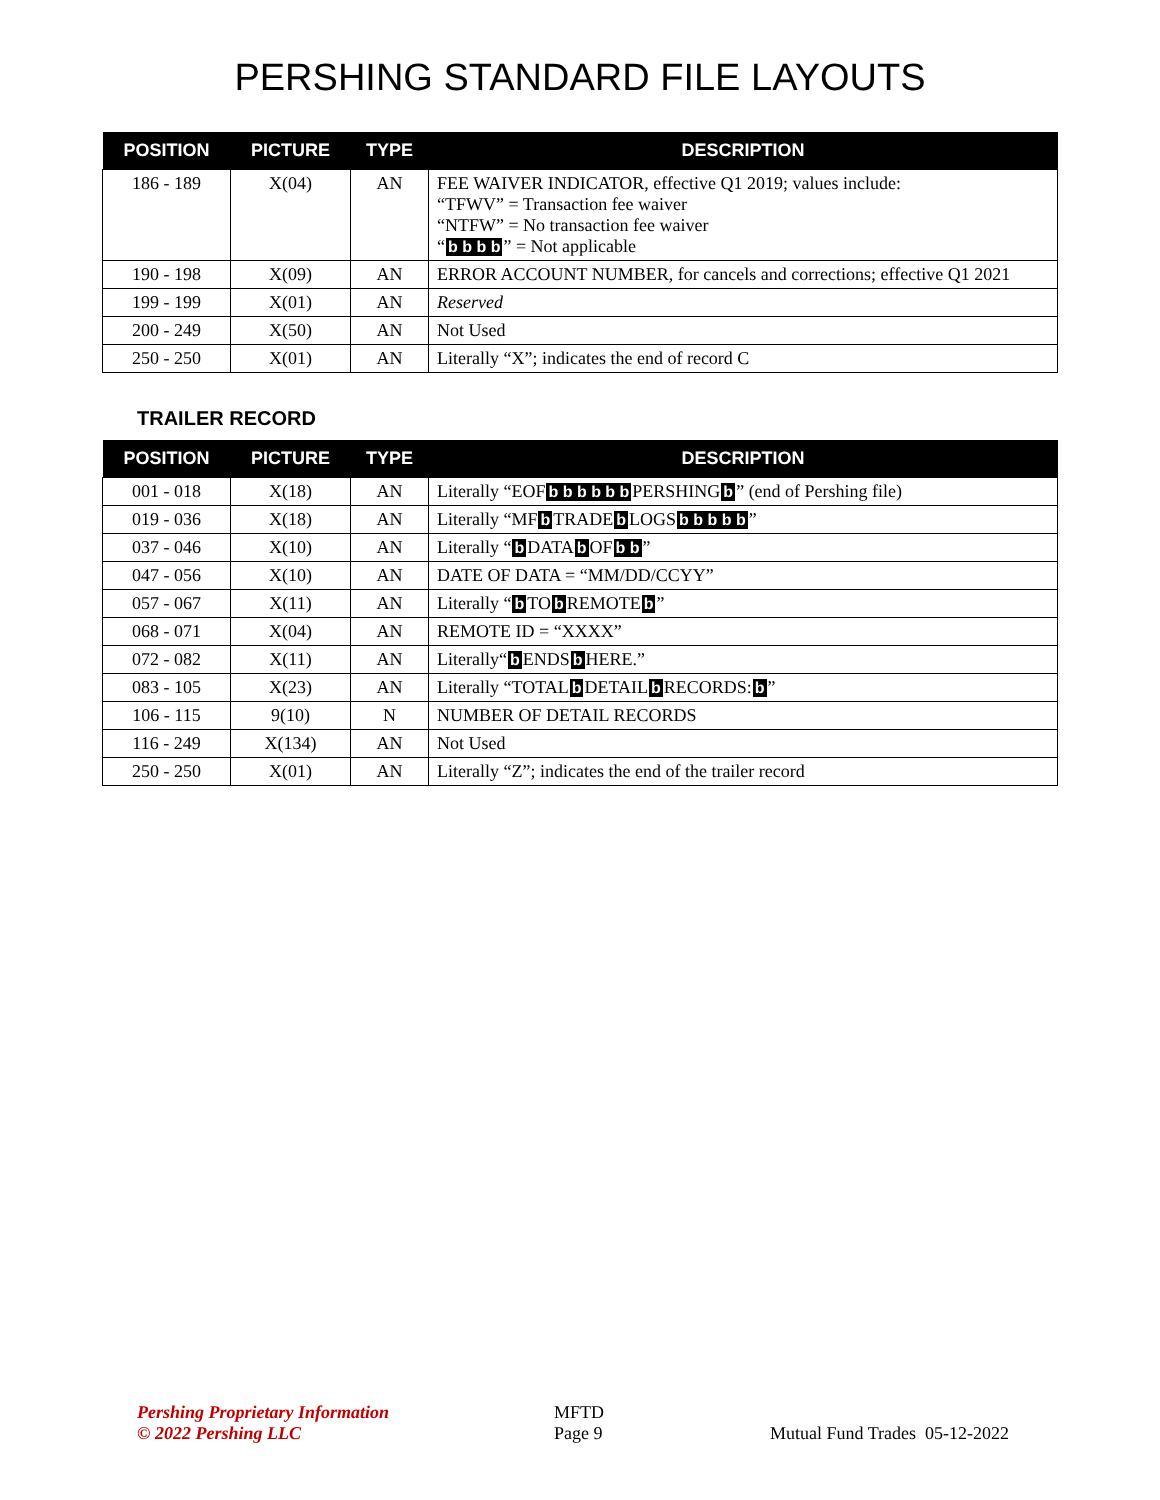PERSHING STANDARD FILE LAYOUTS
| POSITION | PICTURE | TYPE | DESCRIPTION |
| --- | --- | --- | --- |
| 186 - 189 | X(04) | AN | FEE WAIVER INDICATOR, effective Q1 2019; values include: “TFWV” = Transaction fee waiver “NTFW” = No transaction fee waiver “ b b b b ” = Not applicable |
| 190 - 198 | X(09) | AN | ERROR ACCOUNT NUMBER, for cancels and corrections; effective Q1 2021 |
| 199 - 199 | X(01) | AN | Reserved |
| 200 - 249 | X(50) | AN | Not Used |
| 250 - 250 | X(01) | AN | Literally “X”; indicates the end of record C |
TRAILER RECORD
| POSITION | PICTURE | TYPE | DESCRIPTION |
| --- | --- | --- | --- |
| 001 - 018 | X(18) | AN | Literally “EOF b b b b b b PERSHING b ” (end of Pershing file) |
| 019 - 036 | X(18) | AN | Literally “MF b TRADE b LOGS b b b b b ” |
| 037 - 046 | X(10) | AN | Literally “ b DATA b OF b b ” |
| 047 - 056 | X(10) | AN | DATE OF DATA = “MM/DD/CCYY” |
| 057 - 067 | X(11) | AN | Literally “ b TO b REMOTE b ” |
| 068 - 071 | X(04) | AN | REMOTE ID = “XXXX” |
| 072 - 082 | X(11) | AN | Literally“ b ENDS b HERE.” |
| 083 - 105 | X(23) | AN | Literally “TOTAL b DETAIL b RECORDS: b ” |
| 106 - 115 | 9(10) | N | NUMBER OF DETAIL RECORDS |
| 116 - 249 | X(134) | AN | Not Used |
| 250 - 250 | X(01) | AN | Literally “Z”; indicates the end of the trailer record |
Pershing Proprietary Information
© 2022 Pershing LLC
MFTD
Page 9
Mutual Fund Trades 05-12-2022